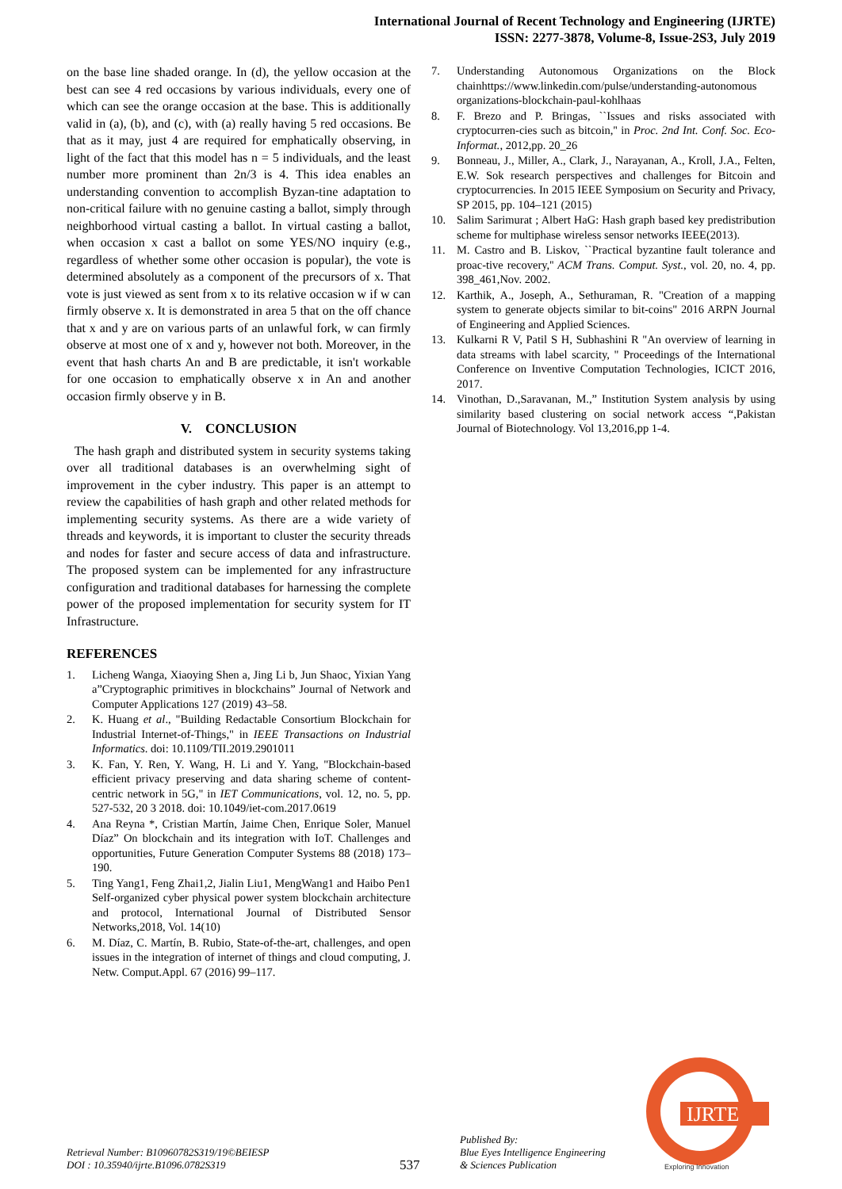International Journal of Recent Technology and Engineering (IJRTE)
ISSN: 2277-3878, Volume-8, Issue-2S3, July 2019
on the base line shaded orange. In (d), the yellow occasion at the best can see 4 red occasions by various individuals, every one of which can see the orange occasion at the base. This is additionally valid in (a), (b), and (c), with (a) really having 5 red occasions. Be that as it may, just 4 are required for emphatically observing, in light of the fact that this model has n = 5 individuals, and the least number more prominent than 2n/3 is 4. This idea enables an understanding convention to accomplish Byzan-tine adaptation to non-critical failure with no genuine casting a ballot, simply through neighborhood virtual casting a ballot. In virtual casting a ballot, when occasion x cast a ballot on some YES/NO inquiry (e.g., regardless of whether some other occasion is popular), the vote is determined absolutely as a component of the precursors of x. That vote is just viewed as sent from x to its relative occasion w if w can firmly observe x. It is demonstrated in area 5 that on the off chance that x and y are on various parts of an unlawful fork, w can firmly observe at most one of x and y, however not both. Moreover, in the event that hash charts An and B are predictable, it isn't workable for one occasion to emphatically observe x in An and another occasion firmly observe y in B.
V. CONCLUSION
The hash graph and distributed system in security systems taking over all traditional databases is an overwhelming sight of improvement in the cyber industry. This paper is an attempt to review the capabilities of hash graph and other related methods for implementing security systems. As there are a wide variety of threads and keywords, it is important to cluster the security threads and nodes for faster and secure access of data and infrastructure. The proposed system can be implemented for any infrastructure configuration and traditional databases for harnessing the complete power of the proposed implementation for security system for IT Infrastructure.
REFERENCES
1. Licheng Wanga, Xiaoying Shen a, Jing Li b, Jun Shaoc, Yixian Yang a”Cryptographic primitives in blockchains” Journal of Network and Computer Applications 127 (2019) 43–58.
2. K. Huang et al., "Building Redactable Consortium Blockchain for Industrial Internet-of-Things," in IEEE Transactions on Industrial Informatics. doi: 10.1109/TII.2019.2901011
3. K. Fan, Y. Ren, Y. Wang, H. Li and Y. Yang, "Blockchain-based efficient privacy preserving and data sharing scheme of content-centric network in 5G," in IET Communications, vol. 12, no. 5, pp. 527-532, 20 3 2018. doi: 10.1049/iet-com.2017.0619
4. Ana Reyna *, Cristian Martín, Jaime Chen, Enrique Soler, Manuel Díaz” On blockchain and its integration with IoT. Challenges and opportunities, Future Generation Computer Systems 88 (2018) 173–190.
5. Ting Yang1, Feng Zhai1,2, Jialin Liu1, MengWang1 and Haibo Pen1 Self-organized cyber physical power system blockchain architecture and protocol, International Journal of Distributed Sensor Networks,2018, Vol. 14(10)
6. M. Díaz, C. Martín, B. Rubio, State-of-the-art, challenges, and open issues in the integration of internet of things and cloud computing, J. Netw. Comput.Appl. 67 (2016) 99–117.
7. Understanding Autonomous Organizations on the Block chainhttps://www.linkedin.com/pulse/understanding-autonomous organizations-blockchain-paul-kohlhaas
8. F. Brezo and P. Bringas, ``Issues and risks associated with cryptocurren-cies such as bitcoin,'' in Proc. 2nd Int. Conf. Soc. Eco-Informat., 2012,pp. 20_26
9. Bonneau, J., Miller, A., Clark, J., Narayanan, A., Kroll, J.A., Felten, E.W. Sok research perspectives and challenges for Bitcoin and cryptocurrencies. In 2015 IEEE Symposium on Security and Privacy, SP 2015, pp. 104–121 (2015)
10. Salim Sarimurat ; Albert HaG: Hash graph based key predistribution scheme for multiphase wireless sensor networks IEEE(2013).
11. M. Castro and B. Liskov, ``Practical byzantine fault tolerance and proac-tive recovery,'' ACM Trans. Comput. Syst., vol. 20, no. 4, pp. 398_461,Nov. 2002.
12. Karthik, A., Joseph, A., Sethuraman, R. "Creation of a mapping system to generate objects similar to bit-coins" 2016 ARPN Journal of Engineering and Applied Sciences.
13. Kulkarni R V, Patil S H, Subhashini R "An overview of learning in data streams with label scarcity, " Proceedings of the International Conference on Inventive Computation Technologies, ICICT 2016, 2017.
14. Vinothan, D.,Saravanan, M.,” Institution System analysis by using similarity based clustering on social network access “,Pakistan Journal of Biotechnology. Vol 13,2016,pp 1-4.
IJRTE
Exploring Innovation
Retrieval Number: B10960782S319/19©BEIESP
DOI : 10.35940/ijrte.B1096.0782S319
537
Published By:
Blue Eyes Intelligence Engineering
& Sciences Publication